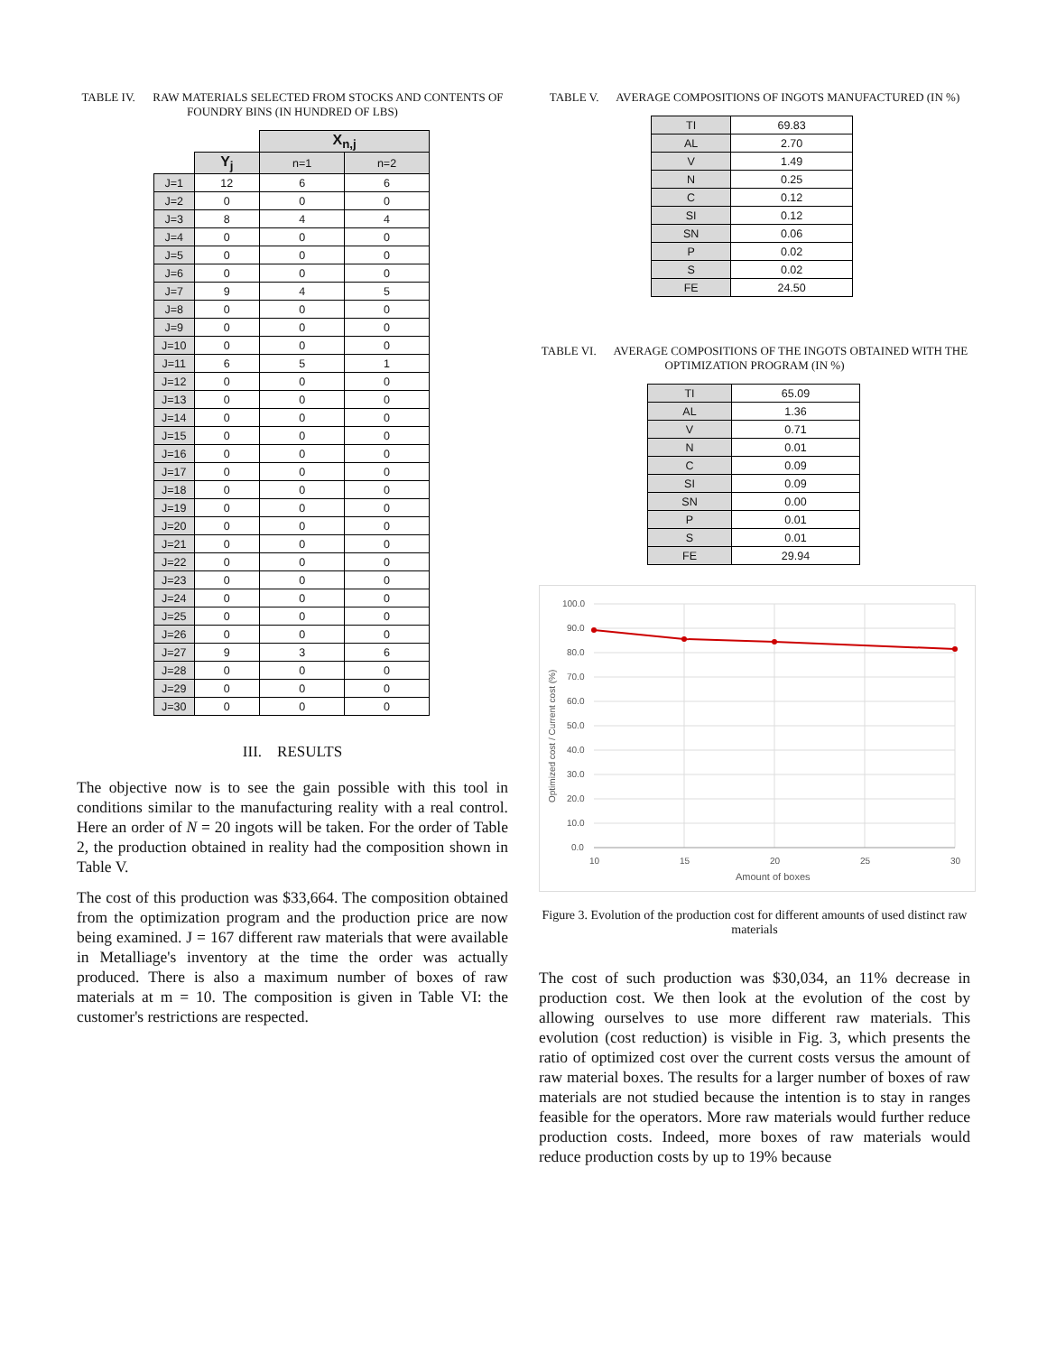TABLE IV. RAW MATERIALS SELECTED FROM STOCKS AND CONTENTS OF FOUNDRY BINS (IN HUNDRED OF LBS)
| | | X<sub>n,j</sub> | |
| | Y<sub>j</sub> | n=1 | n=2 |
| J=1 | 12 | 6 | 6 |
| J=2 | 0 | 0 | 0 |
| J=3 | 8 | 4 | 4 |
| J=4 | 0 | 0 | 0 |
| J=5 | 0 | 0 | 0 |
| J=6 | 0 | 0 | 0 |
| J=7 | 9 | 4 | 5 |
| J=8 | 0 | 0 | 0 |
| J=9 | 0 | 0 | 0 |
| J=10 | 0 | 0 | 0 |
| J=11 | 6 | 5 | 1 |
| J=12 | 0 | 0 | 0 |
| J=13 | 0 | 0 | 0 |
| J=14 | 0 | 0 | 0 |
| J=15 | 0 | 0 | 0 |
| J=16 | 0 | 0 | 0 |
| J=17 | 0 | 0 | 0 |
| J=18 | 0 | 0 | 0 |
| J=19 | 0 | 0 | 0 |
| J=20 | 0 | 0 | 0 |
| J=21 | 0 | 0 | 0 |
| J=22 | 0 | 0 | 0 |
| J=23 | 0 | 0 | 0 |
| J=24 | 0 | 0 | 0 |
| J=25 | 0 | 0 | 0 |
| J=26 | 0 | 0 | 0 |
| J=27 | 9 | 3 | 6 |
| J=28 | 0 | 0 | 0 |
| J=29 | 0 | 0 | 0 |
| J=30 | 0 | 0 | 0 |
III. RESULTS
The objective now is to see the gain possible with this tool in conditions similar to the manufacturing reality with a real control. Here an order of N = 20 ingots will be taken. For the order of Table 2, the production obtained in reality had the composition shown in Table V.
The cost of this production was $33,664. The composition obtained from the optimization program and the production price are now being examined. J = 167 different raw materials that were available in Metalliage's inventory at the time the order was actually produced. There is also a maximum number of boxes of raw materials at m = 10. The composition is given in Table VI: the customer's restrictions are respected.
TABLE V. AVERAGE COMPOSITIONS OF INGOTS MANUFACTURED (IN %)
| TI | 69.83 |
| AL | 2.70 |
| V | 1.49 |
| N | 0.25 |
| C | 0.12 |
| SI | 0.12 |
| SN | 0.06 |
| P | 0.02 |
| S | 0.02 |
| FE | 24.50 |
TABLE VI. AVERAGE COMPOSITIONS OF THE INGOTS OBTAINED WITH THE OPTIMIZATION PROGRAM (IN %)
| TI | 65.09 |
| AL | 1.36 |
| V | 0.71 |
| N | 0.01 |
| C | 0.09 |
| SI | 0.09 |
| SN | 0.00 |
| P | 0.01 |
| S | 0.01 |
| FE | 29.94 |
100.0
90.0
80.0
70.0
60.0
50.0
40.0
30.0
20.0
10.0
0.0
10
15
20
25
30
Amount of boxes
Optimized cost / Current cost (%)
Figure 3. Evolution of the production cost for different amounts of used distinct raw materials
The cost of such production was $30,034, an 11% decrease in production cost. We then look at the evolution of the cost by allowing ourselves to use more different raw materials. This evolution (cost reduction) is visible in Fig. 3, which presents the ratio of optimized cost over the current costs versus the amount of raw material boxes. The results for a larger number of boxes of raw materials are not studied because the intention is to stay in ranges feasible for the operators. More raw materials would further reduce production costs. Indeed, more boxes of raw materials would reduce production costs by up to 19% because